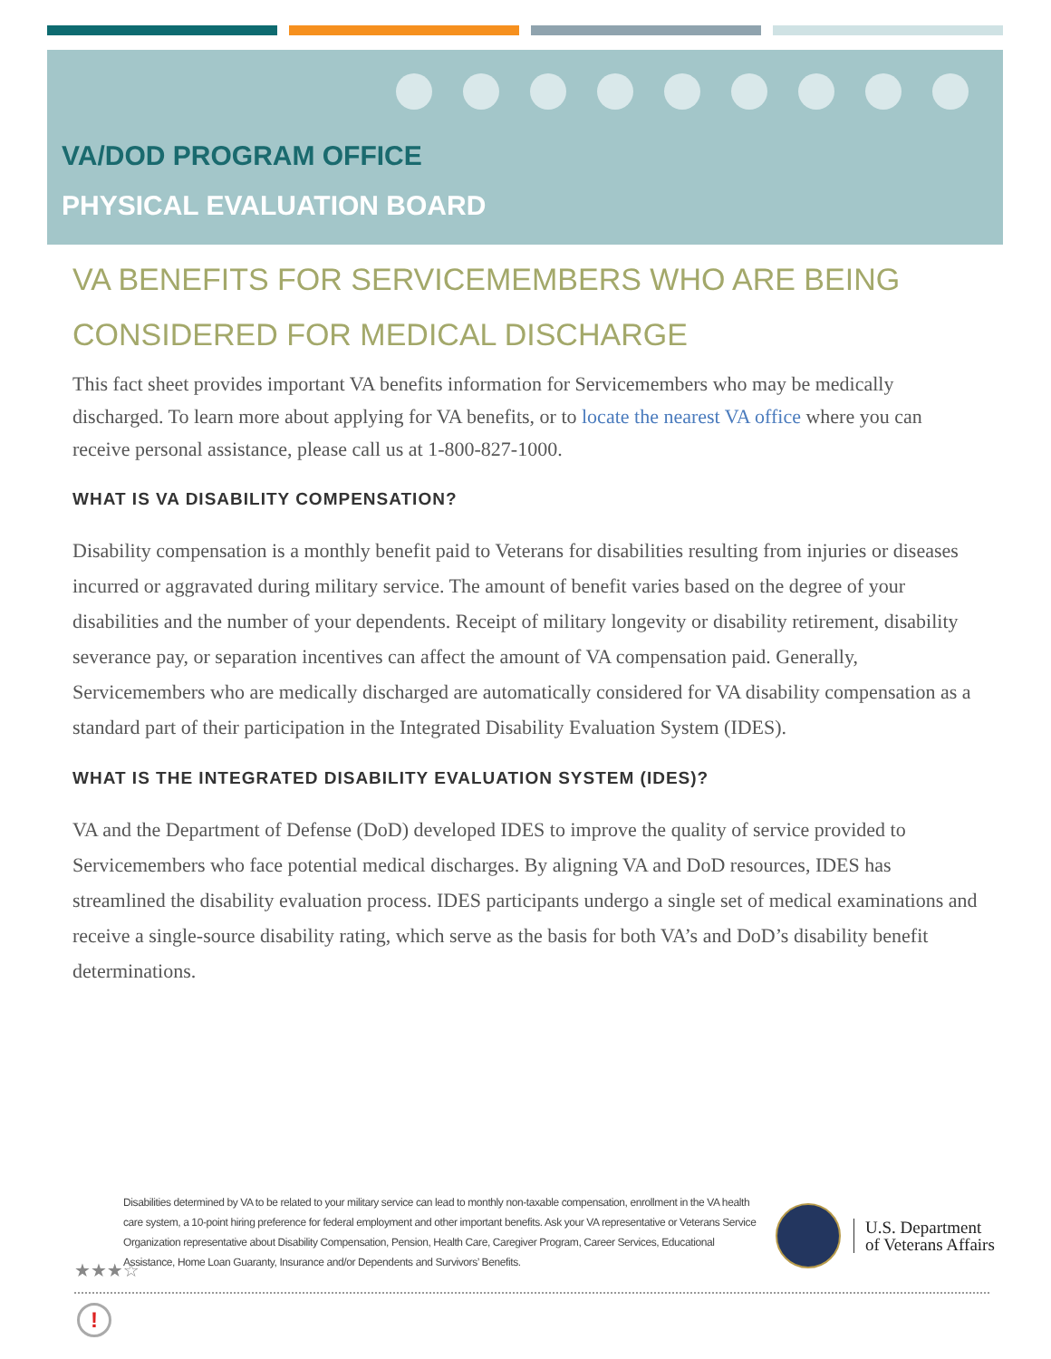VA/DOD PROGRAM OFFICE
PHYSICAL EVALUATION BOARD
VA BENEFITS FOR SERVICEMEMBERS WHO ARE BEING
CONSIDERED FOR MEDICAL DISCHARGE
This fact sheet provides important VA benefits information for Servicemembers who may be medically discharged. To learn more about applying for VA benefits, or to locate the nearest VA office where you can receive personal assistance, please call us at 1-800-827-1000.
WHAT IS VA DISABILITY COMPENSATION?
Disability compensation is a monthly benefit paid to Veterans for disabilities resulting from injuries or diseases incurred or aggravated during military service. The amount of benefit varies based on the degree of your disabilities and the number of your dependents. Receipt of military longevity or disability retirement, disability severance pay, or separation incentives can affect the amount of VA compensation paid. Generally, Servicemembers who are medically discharged are automatically considered for VA disability compensation as a standard part of their participation in the Integrated Disability Evaluation System (IDES).
WHAT IS THE INTEGRATED DISABILITY EVALUATION SYSTEM (IDES)?
VA and the Department of Defense (DoD) developed IDES to improve the quality of service provided to Servicemembers who face potential medical discharges. By aligning VA and DoD resources, IDES has streamlined the disability evaluation process. IDES participants undergo a single set of medical examinations and receive a single-source disability rating, which serve as the basis for both VA’s and DoD’s disability benefit determinations.
Disabilities determined by VA to be related to your military service can lead to monthly non-taxable compensation, enrollment in the VA health care system, a 10-point hiring preference for federal employment and other important benefits. Ask your VA representative or Veterans Service Organization representative about Disability Compensation, Pension, Health Care, Caregiver Program, Career Services, Educational Assistance, Home Loan Guaranty, Insurance and/or Dependents and Survivors’ Benefits.
U.S. Department
of Veterans Affairs
★★★☆
!